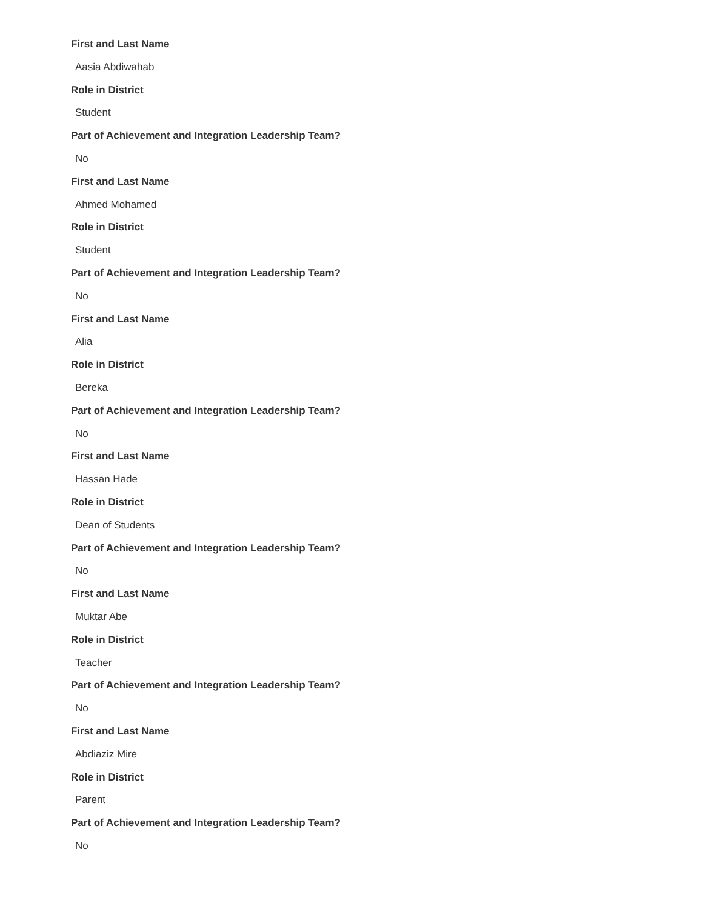First and Last Name
Aasia Abdiwahab
Role in District
Student
Part of Achievement and Integration Leadership Team?
No
First and Last Name
Ahmed Mohamed
Role in District
Student
Part of Achievement and Integration Leadership Team?
No
First and Last Name
Alia
Role in District
Bereka
Part of Achievement and Integration Leadership Team?
No
First and Last Name
Hassan Hade
Role in District
Dean of Students
Part of Achievement and Integration Leadership Team?
No
First and Last Name
Muktar Abe
Role in District
Teacher
Part of Achievement and Integration Leadership Team?
No
First and Last Name
Abdiaziz Mire
Role in District
Parent
Part of Achievement and Integration Leadership Team?
No